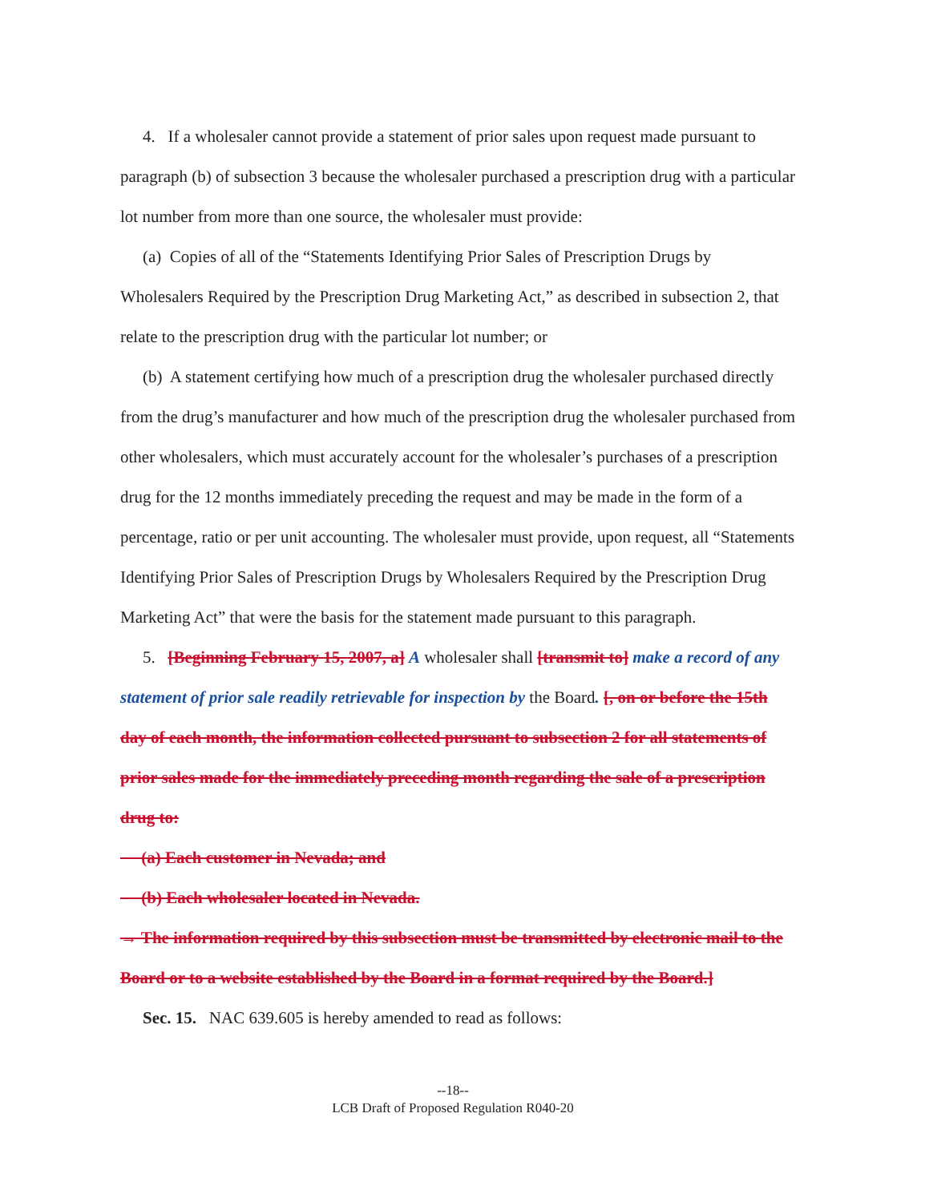4. If a wholesaler cannot provide a statement of prior sales upon request made pursuant to paragraph (b) of subsection 3 because the wholesaler purchased a prescription drug with a particular lot number from more than one source, the wholesaler must provide:
(a) Copies of all of the “Statements Identifying Prior Sales of Prescription Drugs by Wholesalers Required by the Prescription Drug Marketing Act,” as described in subsection 2, that relate to the prescription drug with the particular lot number; or
(b) A statement certifying how much of a prescription drug the wholesaler purchased directly from the drug’s manufacturer and how much of the prescription drug the wholesaler purchased from other wholesalers, which must accurately account for the wholesaler’s purchases of a prescription drug for the 12 months immediately preceding the request and may be made in the form of a percentage, ratio or per unit accounting. The wholesaler must provide, upon request, all “Statements Identifying Prior Sales of Prescription Drugs by Wholesalers Required by the Prescription Drug Marketing Act” that were the basis for the statement made pursuant to this paragraph.
5. [Beginning February 15, 2007, a] A wholesaler shall [transmit to] make a record of any statement of prior sale readily retrievable for inspection by the Board. [, on or before the 15th day of each month, the information collected pursuant to subsection 2 for all statements of prior sales made for the immediately preceding month regarding the sale of a prescription drug to:
(a) Each customer in Nevada; and
(b) Each wholesaler located in Nevada.
→ The information required by this subsection must be transmitted by electronic mail to the Board or to a website established by the Board in a format required by the Board.]
Sec. 15. NAC 639.605 is hereby amended to read as follows:
--18--
LCB Draft of Proposed Regulation R040-20